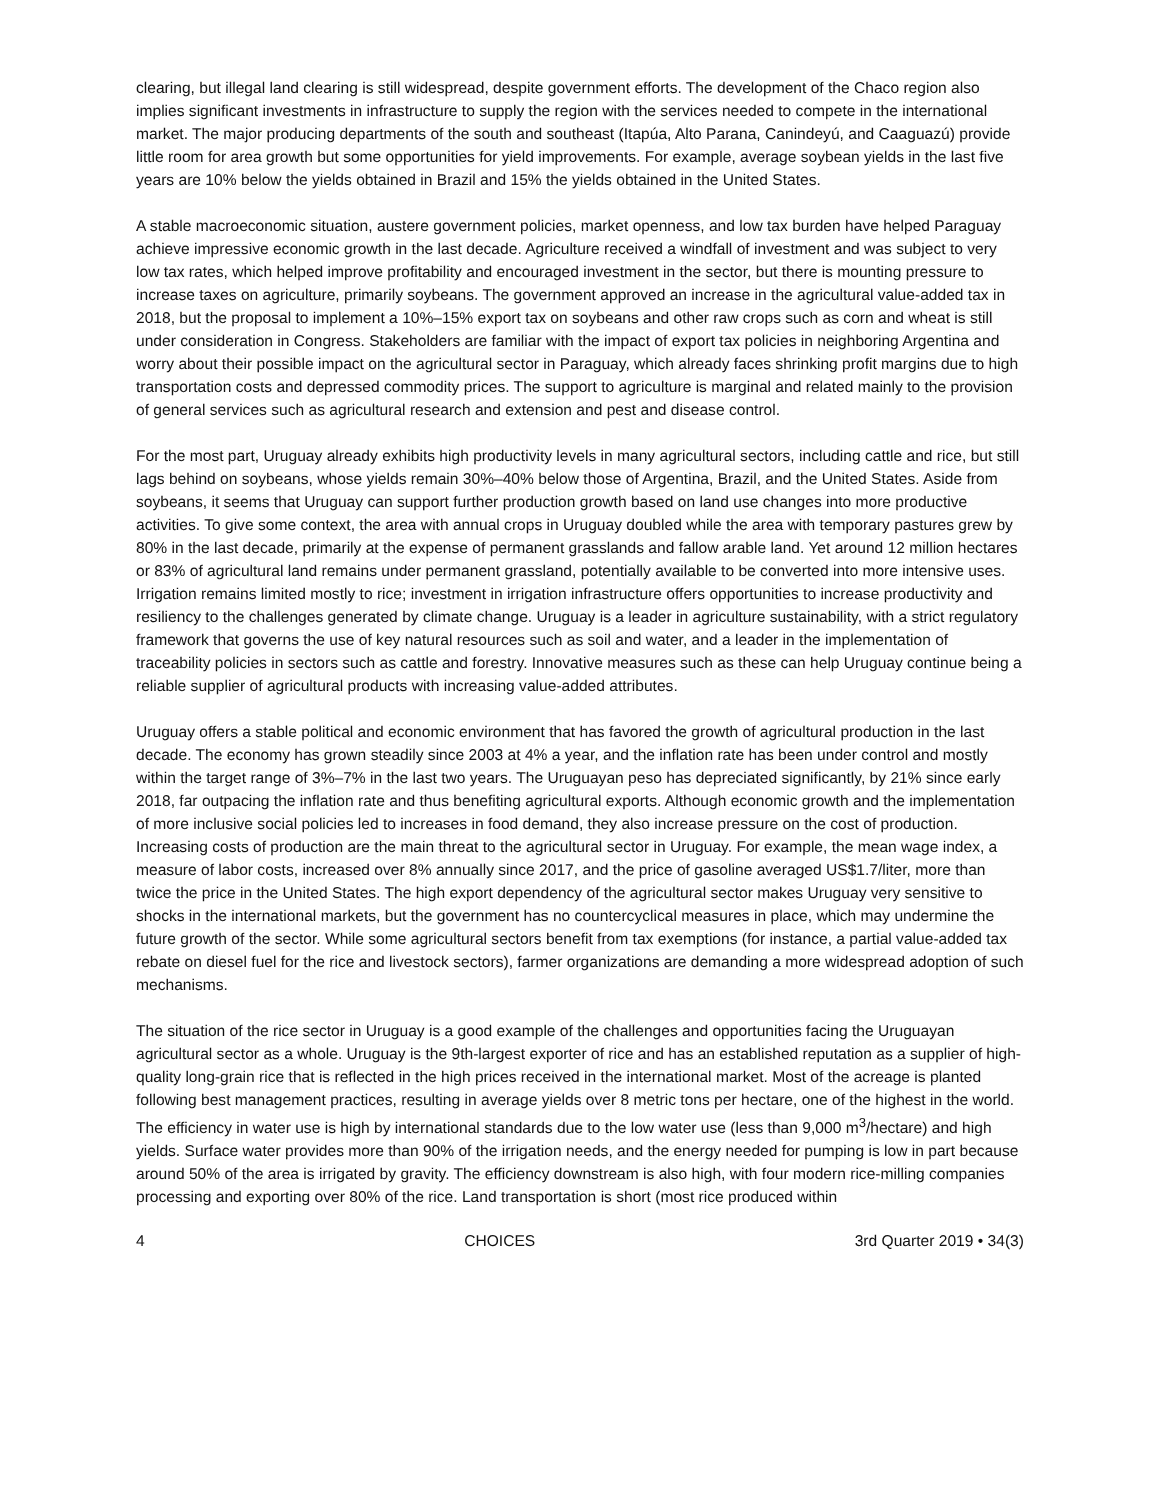clearing, but illegal land clearing is still widespread, despite government efforts. The development of the Chaco region also implies significant investments in infrastructure to supply the region with the services needed to compete in the international market. The major producing departments of the south and southeast (Itapúa, Alto Parana, Canindeyú, and Caaguazú) provide little room for area growth but some opportunities for yield improvements. For example, average soybean yields in the last five years are 10% below the yields obtained in Brazil and 15% the yields obtained in the United States.
A stable macroeconomic situation, austere government policies, market openness, and low tax burden have helped Paraguay achieve impressive economic growth in the last decade. Agriculture received a windfall of investment and was subject to very low tax rates, which helped improve profitability and encouraged investment in the sector, but there is mounting pressure to increase taxes on agriculture, primarily soybeans. The government approved an increase in the agricultural value-added tax in 2018, but the proposal to implement a 10%–15% export tax on soybeans and other raw crops such as corn and wheat is still under consideration in Congress. Stakeholders are familiar with the impact of export tax policies in neighboring Argentina and worry about their possible impact on the agricultural sector in Paraguay, which already faces shrinking profit margins due to high transportation costs and depressed commodity prices. The support to agriculture is marginal and related mainly to the provision of general services such as agricultural research and extension and pest and disease control.
For the most part, Uruguay already exhibits high productivity levels in many agricultural sectors, including cattle and rice, but still lags behind on soybeans, whose yields remain 30%–40% below those of Argentina, Brazil, and the United States. Aside from soybeans, it seems that Uruguay can support further production growth based on land use changes into more productive activities. To give some context, the area with annual crops in Uruguay doubled while the area with temporary pastures grew by 80% in the last decade, primarily at the expense of permanent grasslands and fallow arable land. Yet around 12 million hectares or 83% of agricultural land remains under permanent grassland, potentially available to be converted into more intensive uses. Irrigation remains limited mostly to rice; investment in irrigation infrastructure offers opportunities to increase productivity and resiliency to the challenges generated by climate change. Uruguay is a leader in agriculture sustainability, with a strict regulatory framework that governs the use of key natural resources such as soil and water, and a leader in the implementation of traceability policies in sectors such as cattle and forestry. Innovative measures such as these can help Uruguay continue being a reliable supplier of agricultural products with increasing value-added attributes.
Uruguay offers a stable political and economic environment that has favored the growth of agricultural production in the last decade. The economy has grown steadily since 2003 at 4% a year, and the inflation rate has been under control and mostly within the target range of 3%–7% in the last two years. The Uruguayan peso has depreciated significantly, by 21% since early 2018, far outpacing the inflation rate and thus benefiting agricultural exports. Although economic growth and the implementation of more inclusive social policies led to increases in food demand, they also increase pressure on the cost of production. Increasing costs of production are the main threat to the agricultural sector in Uruguay. For example, the mean wage index, a measure of labor costs, increased over 8% annually since 2017, and the price of gasoline averaged US$1.7/liter, more than twice the price in the United States. The high export dependency of the agricultural sector makes Uruguay very sensitive to shocks in the international markets, but the government has no countercyclical measures in place, which may undermine the future growth of the sector. While some agricultural sectors benefit from tax exemptions (for instance, a partial value-added tax rebate on diesel fuel for the rice and livestock sectors), farmer organizations are demanding a more widespread adoption of such mechanisms.
The situation of the rice sector in Uruguay is a good example of the challenges and opportunities facing the Uruguayan agricultural sector as a whole. Uruguay is the 9th-largest exporter of rice and has an established reputation as a supplier of high-quality long-grain rice that is reflected in the high prices received in the international market. Most of the acreage is planted following best management practices, resulting in average yields over 8 metric tons per hectare, one of the highest in the world. The efficiency in water use is high by international standards due to the low water use (less than 9,000 m<sup>3</sup>/hectare) and high yields. Surface water provides more than 90% of the irrigation needs, and the energy needed for pumping is low in part because around 50% of the area is irrigated by gravity. The efficiency downstream is also high, with four modern rice-milling companies processing and exporting over 80% of the rice. Land transportation is short (most rice produced within
4 CHOICES 3rd Quarter 2019 • 34(3)